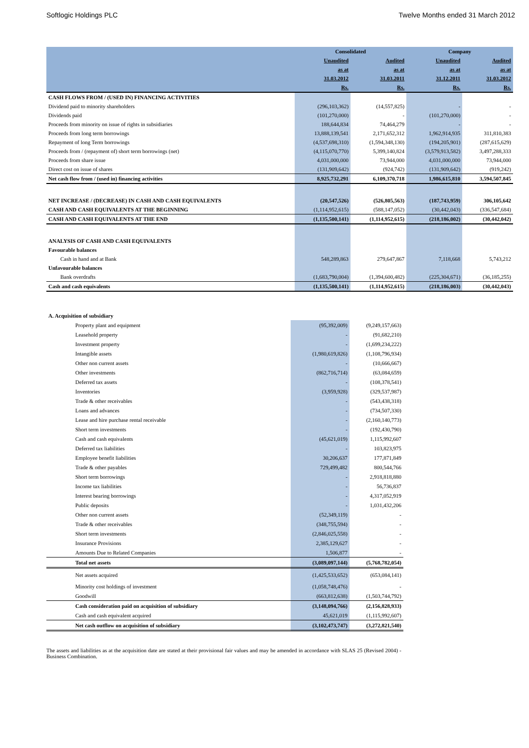Softlogic Holdings PLC Twelve Months ended 31 March 2012
| | Consolidated | | Company | |
| --- | --- | --- | --- | --- |
| | Unaudited | Audited | Unaudited | Audited |
| | as at | as at | as at | as at |
| | 31.03.2012 | 31.03.2011 | 31.12.2011 | 31.03.2012 |
| | Rs. | Rs. | Rs. | Rs. |
| CASH FLOWS FROM / (USED IN) FINANCING ACTIVITIES | | | | |
| Dividend paid to minority shareholders | (296,103,362) | (14,557,825) | - | - |
| Dividends paid | (101,270,000) | - | (101,270,000) | - |
| Proceeds from minority on issue of rights in subsidiaries | 188,644,834 | 74,464,279 | - | - |
| Proceeds from long term borrowings | 13,888,139,541 | 2,171,652,312 | 1,962,914,935 | 311,810,383 |
| Repayment of long Term borrowings | (4,537,698,310) | (1,594,348,130) | (194,205,901) | (287,615,629) |
| Proceeds from / (repayment of) short term borrowings (net) | (4,115,070,770) | 5,399,140,824 | (3,579,913,582) | 3,497,288,333 |
| Proceeds from share issue | 4,031,000,000 | 73,944,000 | 4,031,000,000 | 73,944,000 |
| Direct cost on issue of shares | (131,909,642) | (924,742) | (131,909,642) | (919,242) |
| Net cash flow from / (used in) financing activities | 8,925,732,291 | 6,109,370,718 | 1,986,615,810 | 3,594,507,845 |
| NET INCREASE / (DECREASE) IN CASH AND CASH EQUIVALENTS | (20,547,526) | (526,805,563) | (187,743,959) | 306,105,642 |
| CASH AND CASH EQUIVALENTS AT THE BEGINNING | (1,114,952,615) | (588,147,052) | (30,442,043) | (336,547,684) |
| CASH AND CASH EQUIVALENTS AT THE END | (1,135,500,141) | (1,114,952,615) | (218,186,002) | (30,442,042) |
| ANALYSIS OF CASH AND CASH EQUIVALENTS | | | | |
| Favourable balances | | | | |
| Cash in hand and at Bank | 548,289,863 | 279,647,867 | 7,118,668 | 5,743,212 |
| Unfavourable balances | | | | |
| Bank overdrafts | (1,683,790,004) | (1,394,600,482) | (225,304,671) | (36,185,255) |
| Cash and cash equivalents | (1,135,500,141) | (1,114,952,615) | (218,186,003) | (30,442,043) |
| A. Acquisition of subsidiary | | |
| Property plant and equipment | (95,392,009) | (9,249,157,663) |
| Leasehold property | - | (91,682,210) |
| Investment property | - | (1,699,234,222) |
| Intangible assets | (1,980,619,826) | (1,108,796,934) |
| Other non current assets | - | (10,666,667) |
| Other investments | (862,716,714) | (63,084,659) |
| Deferred tax assets | - | (108,378,541) |
| Inventories | (3,959,928) | (329,537,987) |
| Trade & other receivables | - | (543,438,318) |
| Loans and advances | - | (734,507,330) |
| Lease and hire purchase rental receivable | - | (2,160,140,773) |
| Short term investments | - | (192,430,790) |
| Cash and cash equivalents | (45,621,019) | 1,115,992,607 |
| Deferred tax liabilities | - | 103,823,975 |
| Employee benefit liabilities | 30,206,637 | 177,871,849 |
| Trade & other payables | 729,499,482 | 800,544,766 |
| Short term borrowings | - | 2,918,818,880 |
| Income tax liabilities | - | 56,736,837 |
| Interest bearing borrowings | - | 4,317,052,919 |
| Public deposits | - | 1,031,432,206 |
| Other non current assets | (52,349,119) | - |
| Trade & other receivables | (348,755,594) | - |
| Short term investments | (2,846,025,558) | - |
| Insurance Provisions | 2,385,129,627 | - |
| Amounts Due to Related Companies | 1,506,877 | - |
| Total net assets | (3,089,097,144) | (5,768,782,054) |
| Net assets acquired | (1,425,533,652) | (653,084,141) |
| Minority cost holdings of investment | (1,058,748,476) | - |
| Goodwill | (663,812,638) | (1,503,744,792) |
| Cash consideration paid on acquisition of subsidiary | (3,148,094,766) | (2,156,828,933) |
| Cash and cash equivalent acquired | 45,621,019 | (1,115,992,607) |
| Net cash outflow on acquisition of subsidiary | (3,102,473,747) | (3,272,821,540) |
The assets and liabilities as at the acquisition date are stated at their provisional fair values and may be amended in accordance with SLAS 25 (Revised 2004) - Business Combination.